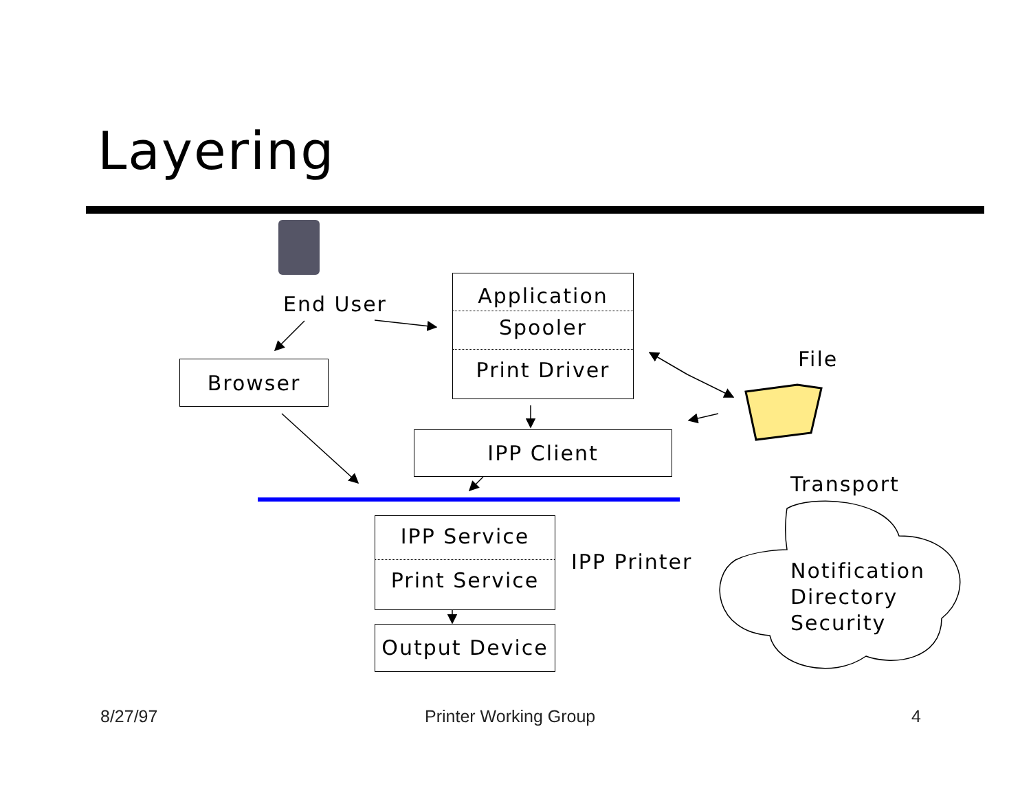Layering
End User
Browser
Application
Spooler
Print Driver
File
IPP Client
Transport
IPP Service
Print Service
IPP Printer
Notification
Directory
Security
Output Device
8/27/97 Printer Working Group 4